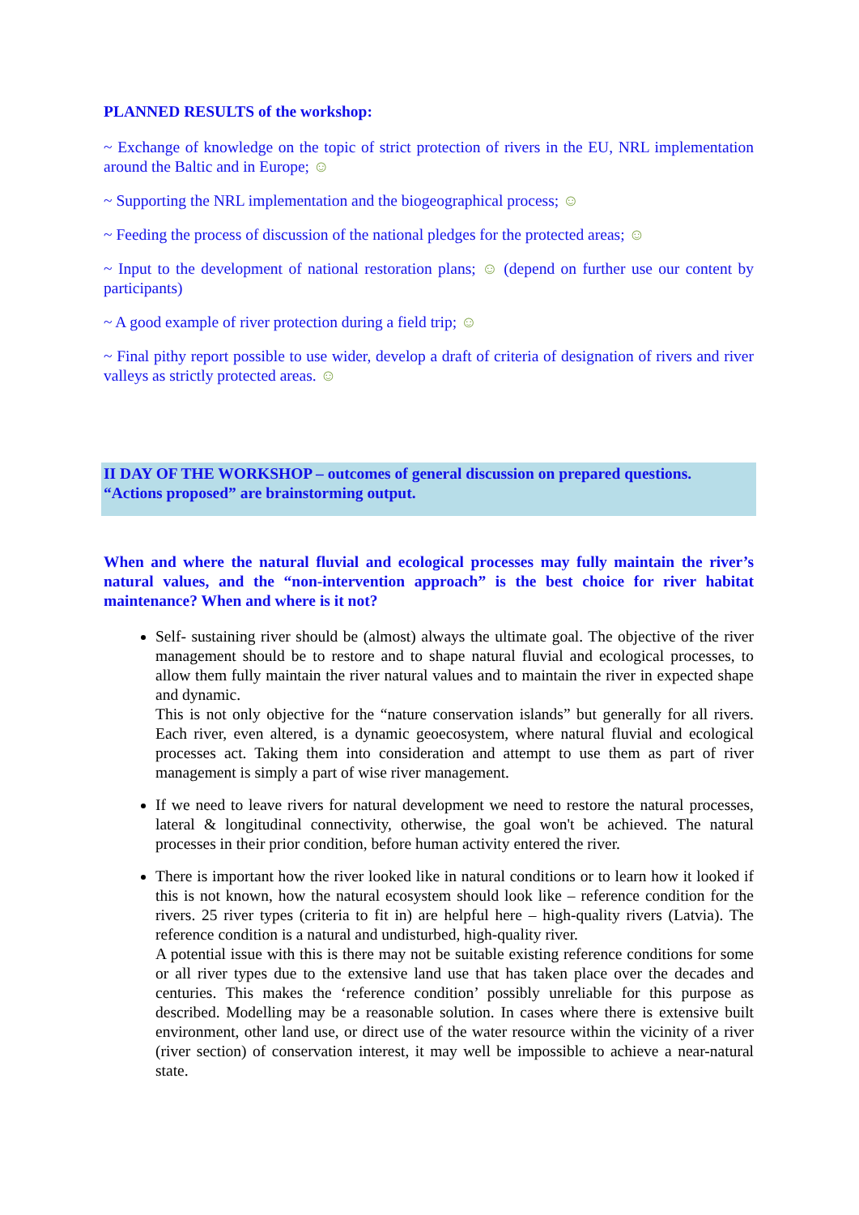PLANNED RESULTS of the workshop:
~ Exchange of knowledge on the topic of strict protection of rivers in the EU, NRL implementation around the Baltic and in Europe; ☺
~ Supporting the NRL implementation and the biogeographical process; ☺
~ Feeding the process of discussion of the national pledges for the protected areas; ☺
~ Input to the development of national restoration plans; ☺ (depend on further use our content by participants)
~ A good example of river protection during a field trip; ☺
~ Final pithy report possible to use wider, develop a draft of criteria of designation of rivers and river valleys as strictly protected areas. ☺
II DAY OF THE WORKSHOP – outcomes of general discussion on prepared questions. “Actions proposed” are brainstorming output.
When and where the natural fluvial and ecological processes may fully maintain the river’s natural values, and the “non-intervention approach” is the best choice for river habitat maintenance? When and where is it not?
Self- sustaining river should be (almost) always the ultimate goal. The objective of the river management should be to restore and to shape natural fluvial and ecological processes, to allow them fully maintain the river natural values and to maintain the river in expected shape and dynamic.
This is not only objective for the “nature conservation islands” but generally for all rivers. Each river, even altered, is a dynamic geoecosystem, where natural fluvial and ecological processes act. Taking them into consideration and attempt to use them as part of river management is simply a part of wise river management.
If we need to leave rivers for natural development we need to restore the natural processes, lateral & longitudinal connectivity, otherwise, the goal won't be achieved. The natural processes in their prior condition, before human activity entered the river.
There is important how the river looked like in natural conditions or to learn how it looked if this is not known, how the natural ecosystem should look like – reference condition for the rivers. 25 river types (criteria to fit in) are helpful here – high-quality rivers (Latvia). The reference condition is a natural and undisturbed, high-quality river.
A potential issue with this is there may not be suitable existing reference conditions for some or all river types due to the extensive land use that has taken place over the decades and centuries. This makes the ‘reference condition’ possibly unreliable for this purpose as described. Modelling may be a reasonable solution. In cases where there is extensive built environment, other land use, or direct use of the water resource within the vicinity of a river (river section) of conservation interest, it may well be impossible to achieve a near-natural state.